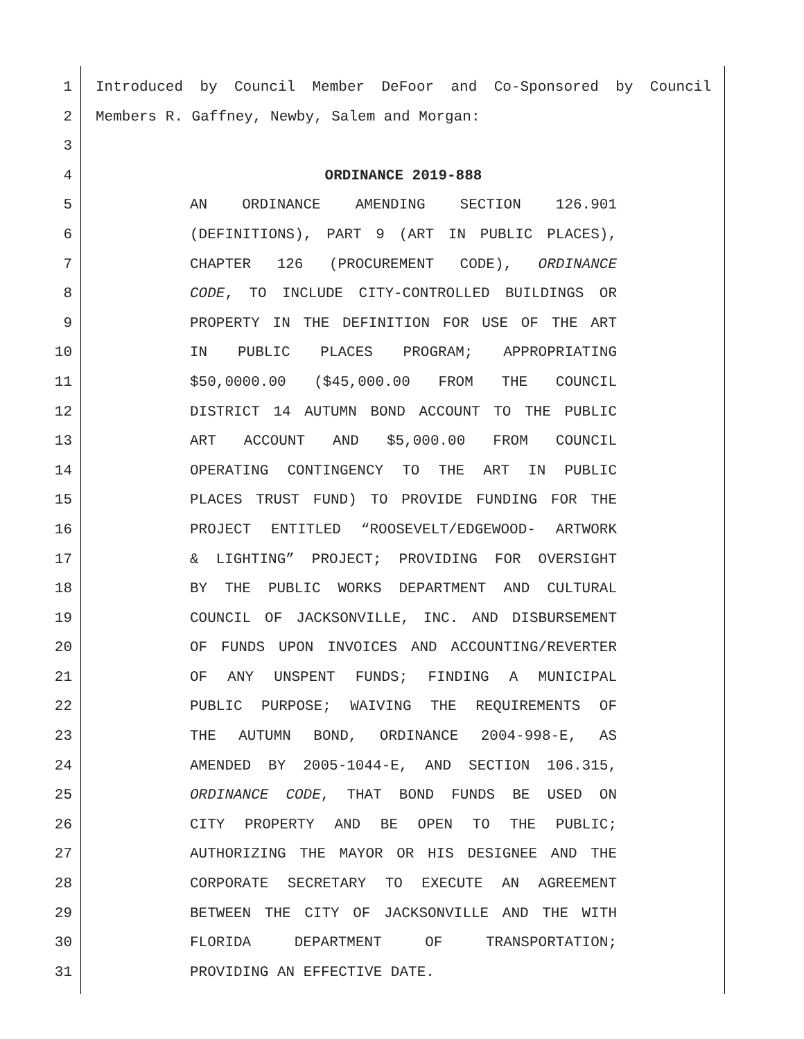1 Introduced by Council Member DeFoor and Co-Sponsored by Council
2 Members R. Gaffney, Newby, Salem and Morgan:
3
4 ORDINANCE 2019-888
5 AN ORDINANCE AMENDING SECTION 126.901
6 (DEFINITIONS), PART 9 (ART IN PUBLIC PLACES),
7 CHAPTER 126 (PROCUREMENT CODE), ORDINANCE
8 CODE, TO INCLUDE CITY-CONTROLLED BUILDINGS OR
9 PROPERTY IN THE DEFINITION FOR USE OF THE ART
10 IN PUBLIC PLACES PROGRAM; APPROPRIATING
11 $50,0000.00 ($45,000.00 FROM THE COUNCIL
12 DISTRICT 14 AUTUMN BOND ACCOUNT TO THE PUBLIC
13 ART ACCOUNT AND $5,000.00 FROM COUNCIL
14 OPERATING CONTINGENCY TO THE ART IN PUBLIC
15 PLACES TRUST FUND) TO PROVIDE FUNDING FOR THE
16 PROJECT ENTITLED “ROOSEVELT/EDGEWOOD- ARTWORK
17 & LIGHTING” PROJECT; PROVIDING FOR OVERSIGHT
18 BY THE PUBLIC WORKS DEPARTMENT AND CULTURAL
19 COUNCIL OF JACKSONVILLE, INC. AND DISBURSEMENT
20 OF FUNDS UPON INVOICES AND ACCOUNTING/REVERTER
21 OF ANY UNSPENT FUNDS; FINDING A MUNICIPAL
22 PUBLIC PURPOSE; WAIVING THE REQUIREMENTS OF
23 THE AUTUMN BOND, ORDINANCE 2004-998-E, AS
24 AMENDED BY 2005-1044-E, AND SECTION 106.315,
25 ORDINANCE CODE, THAT BOND FUNDS BE USED ON
26 CITY PROPERTY AND BE OPEN TO THE PUBLIC;
27 AUTHORIZING THE MAYOR OR HIS DESIGNEE AND THE
28 CORPORATE SECRETARY TO EXECUTE AN AGREEMENT
29 BETWEEN THE CITY OF JACKSONVILLE AND THE WITH
30 FLORIDA DEPARTMENT OF TRANSPORTATION;
31 PROVIDING AN EFFECTIVE DATE.